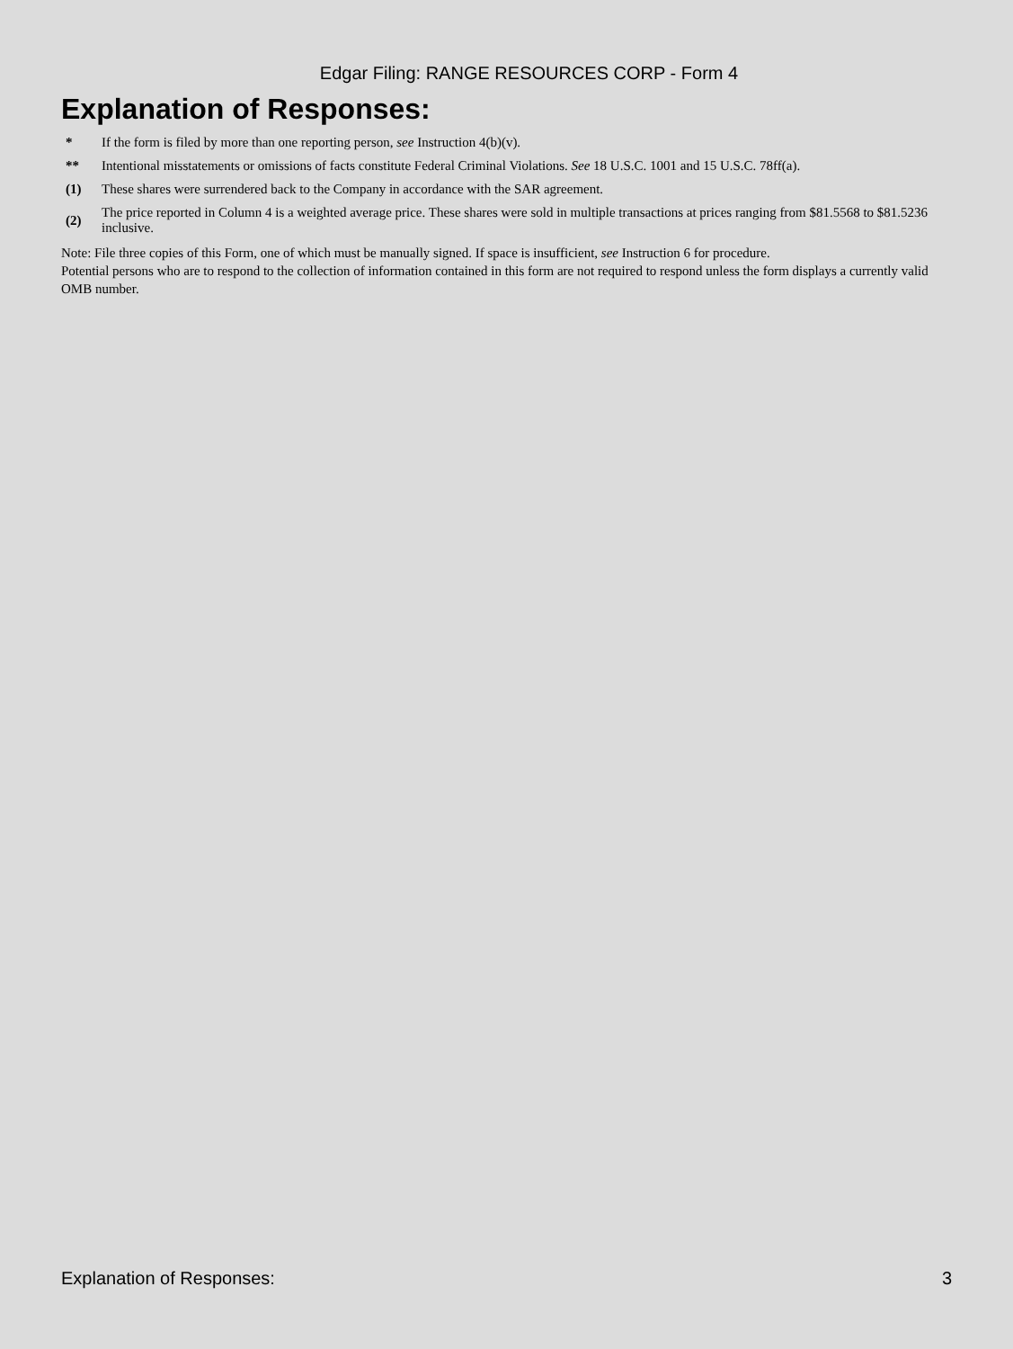Edgar Filing: RANGE RESOURCES CORP - Form 4
Explanation of Responses:
| * | If the form is filed by more than one reporting person, see Instruction 4(b)(v). |
| ** | Intentional misstatements or omissions of facts constitute Federal Criminal Violations. See 18 U.S.C. 1001 and 15 U.S.C. 78ff(a). |
| (1) | These shares were surrendered back to the Company in accordance with the SAR agreement. |
| (2) | The price reported in Column 4 is a weighted average price. These shares were sold in multiple transactions at prices ranging from $81.5568 to $81.5236 inclusive. |
Note: File three copies of this Form, one of which must be manually signed. If space is insufficient, see Instruction 6 for procedure.
Potential persons who are to respond to the collection of information contained in this form are not required to respond unless the form displays a currently valid OMB number.
Explanation of Responses: 3